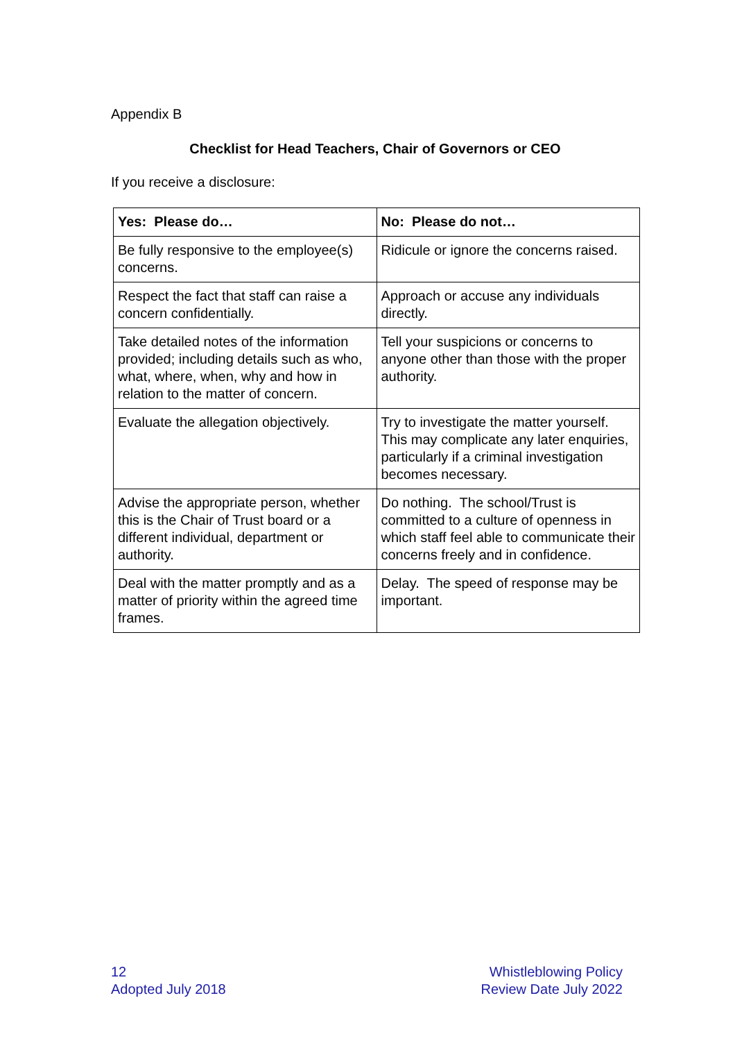Appendix B
Checklist for Head Teachers, Chair of Governors or CEO
If you receive a disclosure:
| Yes: Please do… | No: Please do not… |
| --- | --- |
| Be fully responsive to the employee(s) concerns. | Ridicule or ignore the concerns raised. |
| Respect the fact that staff can raise a concern confidentially. | Approach or accuse any individuals directly. |
| Take detailed notes of the information provided; including details such as who, what, where, when, why and how in relation to the matter of concern. | Tell your suspicions or concerns to anyone other than those with the proper authority. |
| Evaluate the allegation objectively. | Try to investigate the matter yourself. This may complicate any later enquiries, particularly if a criminal investigation becomes necessary. |
| Advise the appropriate person, whether this is the Chair of Trust board or a different individual, department or authority. | Do nothing. The school/Trust is committed to a culture of openness in which staff feel able to communicate their concerns freely and in confidence. |
| Deal with the matter promptly and as a matter of priority within the agreed time frames. | Delay. The speed of response may be important. |
12
Adopted July 2018
Whistleblowing Policy
Review Date July 2022